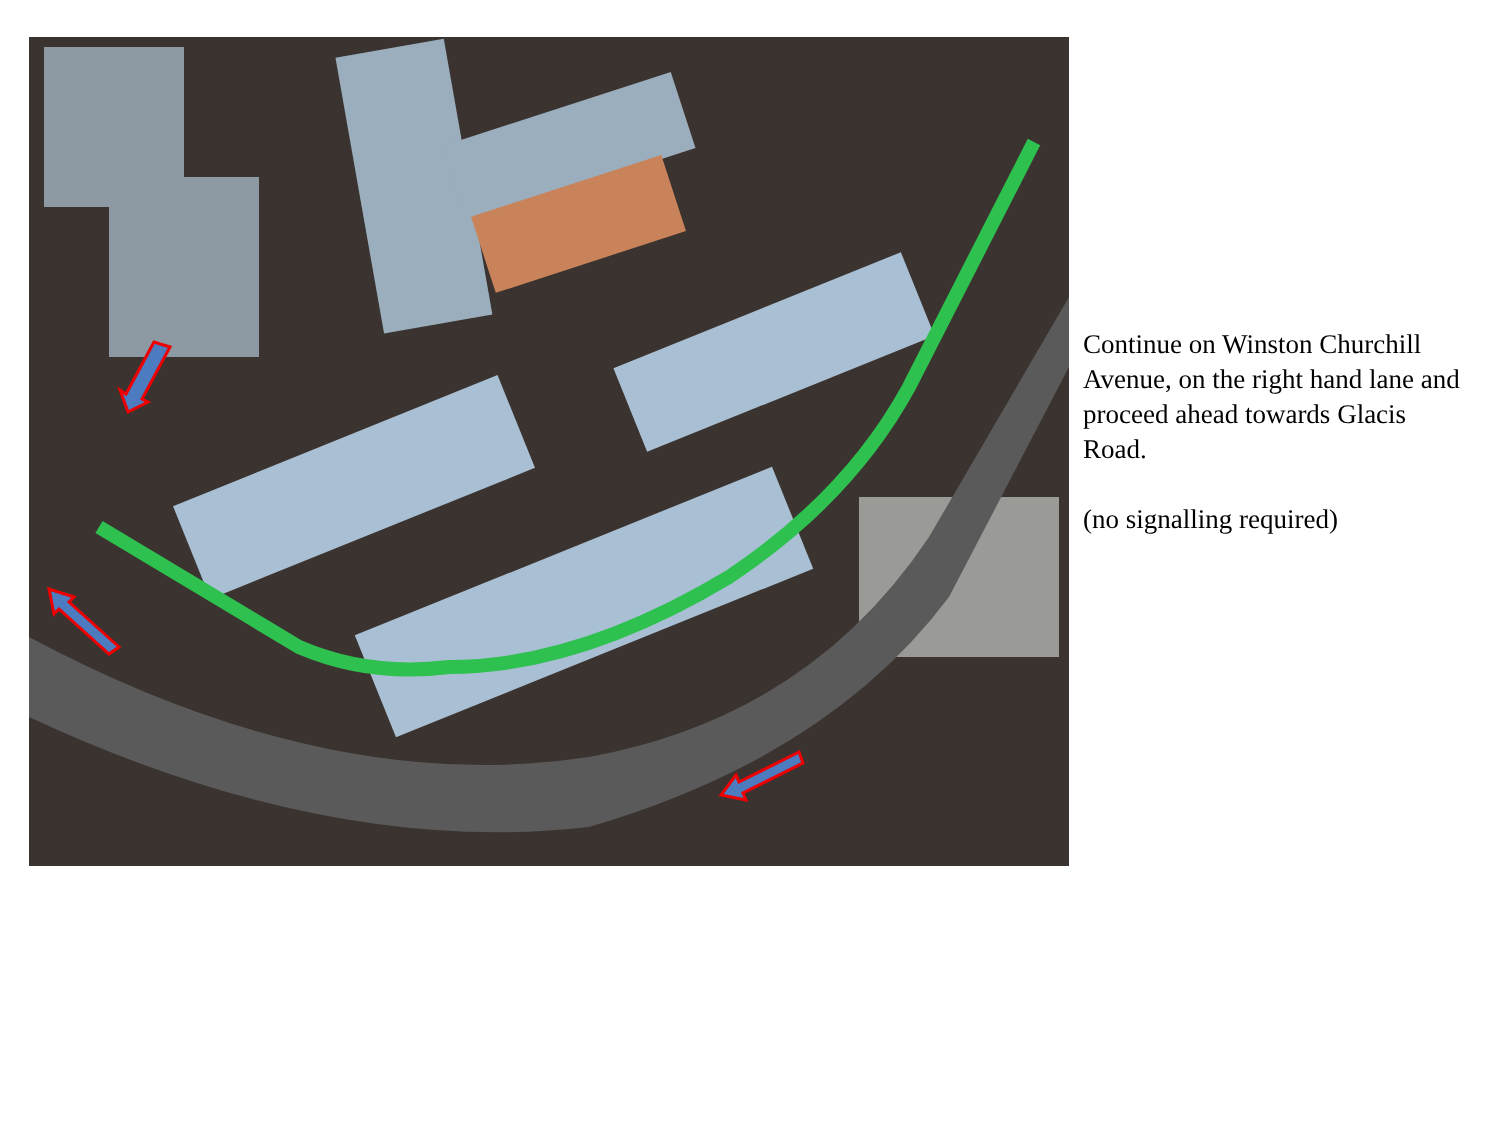Continue on Winston Churchill Avenue, on the right hand lane and proceed ahead towards Glacis Road.
(no signalling required)